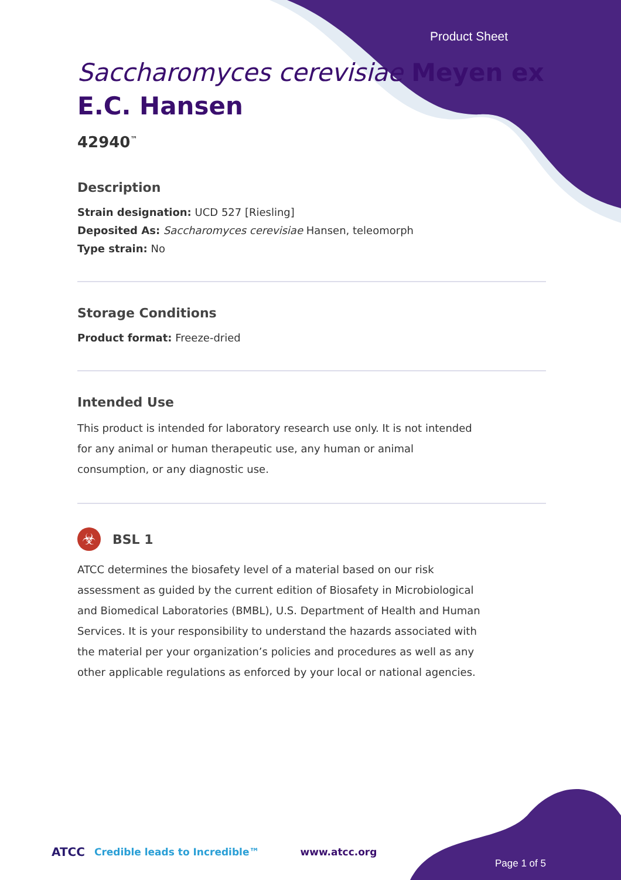Product Sheet
Saccharomyces cerevisiae Meyen ex E.C. Hansen
42940<sup>™</sup>
Description
Strain designation: UCD 527 [Riesling]
Deposited As: Saccharomyces cerevisiae Hansen, teleomorph
Type strain: No
Storage Conditions
Product format: Freeze-dried
Intended Use
This product is intended for laboratory research use only. It is not intended for any animal or human therapeutic use, any human or animal consumption, or any diagnostic use.
☣
BSL 1
ATCC determines the biosafety level of a material based on our risk assessment as guided by the current edition of Biosafety in Microbiological and Biomedical Laboratories (BMBL), U.S. Department of Health and Human Services. It is your responsibility to understand the hazards associated with the material per your organization’s policies and procedures as well as any other applicable regulations as enforced by your local or national agencies.
ATCC Credible leads to Incredible™ www.atcc.org
Page 1 of 5